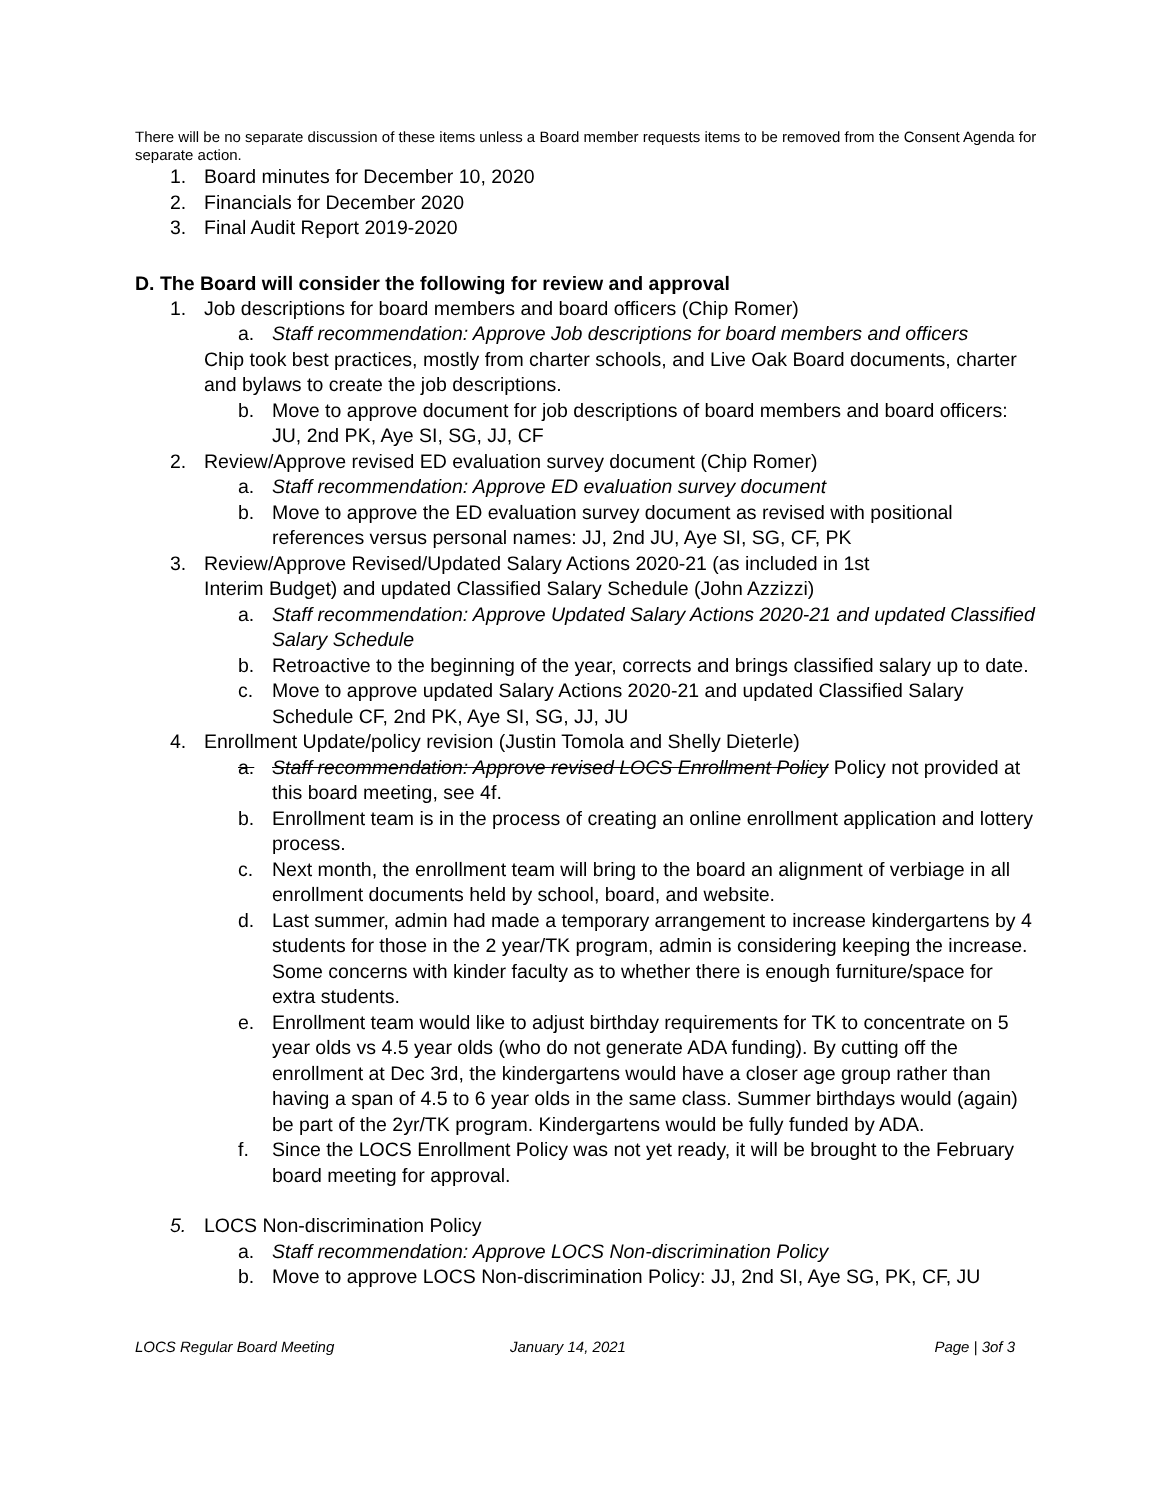There will be no separate discussion of these items unless a Board member requests items to be removed from the Consent Agenda for separate action.
1. Board minutes for December 10, 2020
2. Financials for December 2020
3. Final Audit Report 2019-2020
D. The Board will consider the following for review and approval
1. Job descriptions for board members and board officers (Chip Romer)
a. Staff recommendation: Approve Job descriptions for board members and officers
Chip took best practices, mostly from charter schools, and Live Oak Board documents, charter and bylaws to create the job descriptions.
b. Move to approve document for job descriptions of board members and board officers: JU, 2nd PK, Aye SI, SG, JJ, CF
2. Review/Approve revised ED evaluation survey document (Chip Romer)
a. Staff recommendation: Approve ED evaluation survey document
b. Move to approve the ED evaluation survey document as revised with positional references versus personal names: JJ, 2nd JU, Aye SI, SG, CF, PK
3. Review/Approve Revised/Updated Salary Actions 2020-21 (as included in 1st
Interim Budget) and updated Classified Salary Schedule (John Azzizzi)
a. Staff recommendation: Approve Updated Salary Actions 2020-21 and updated Classified Salary Schedule
b. Retroactive to the beginning of the year, corrects and brings classified salary up to date.
c. Move to approve updated Salary Actions 2020-21 and updated Classified Salary Schedule CF, 2nd PK, Aye SI, SG, JJ, JU
4. Enrollment Update/policy revision (Justin Tomola and Shelly Dieterle)
a. Staff recommendation: Approve revised LOCS Enrollment Policy Policy not provided at this board meeting, see 4f.
b. Enrollment team is in the process of creating an online enrollment application and lottery process.
c. Next month, the enrollment team will bring to the board an alignment of verbiage in all enrollment documents held by school, board, and website.
d. Last summer, admin had made a temporary arrangement to increase kindergartens by 4 students for those in the 2 year/TK program, admin is considering keeping the increase. Some concerns with kinder faculty as to whether there is enough furniture/space for extra students.
e. Enrollment team would like to adjust birthday requirements for TK to concentrate on 5 year olds vs 4.5 year olds (who do not generate ADA funding). By cutting off the enrollment at Dec 3rd, the kindergartens would have a closer age group rather than having a span of 4.5 to 6 year olds in the same class. Summer birthdays would (again) be part of the 2yr/TK program. Kindergartens would be fully funded by ADA.
f. Since the LOCS Enrollment Policy was not yet ready, it will be brought to the February board meeting for approval.
5. LOCS Non-discrimination Policy
a. Staff recommendation: Approve LOCS Non-discrimination Policy
b. Move to approve LOCS Non-discrimination Policy: JJ, 2nd SI, Aye SG, PK, CF, JU
LOCS Regular Board Meeting January 14, 2021 Page | 3of 3